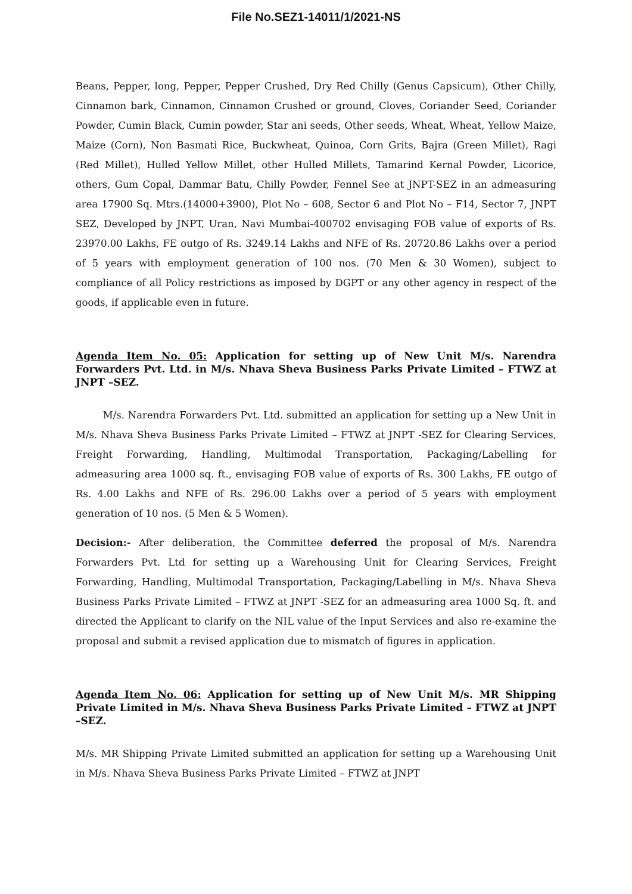File No.SEZ1-14011/1/2021-NS
Beans, Pepper, long, Pepper, Pepper Crushed, Dry Red Chilly (Genus Capsicum), Other Chilly, Cinnamon bark, Cinnamon, Cinnamon Crushed or ground, Cloves, Coriander Seed, Coriander Powder, Cumin Black, Cumin powder, Star ani seeds, Other seeds, Wheat, Wheat, Yellow Maize, Maize (Corn), Non Basmati Rice, Buckwheat, Quinoa, Corn Grits, Bajra (Green Millet), Ragi (Red Millet), Hulled Yellow Millet, other Hulled Millets, Tamarind Kernal Powder, Licorice, others, Gum Copal, Dammar Batu, Chilly Powder, Fennel See at JNPT-SEZ in an admeasuring area 17900 Sq. Mtrs.(14000+3900), Plot No – 608, Sector 6 and Plot No – F14, Sector 7, JNPT SEZ, Developed by JNPT, Uran, Navi Mumbai-400702 envisaging FOB value of exports of Rs. 23970.00 Lakhs, FE outgo of Rs. 3249.14 Lakhs and NFE of Rs. 20720.86 Lakhs over a period of 5 years with employment generation of 100 nos. (70 Men & 30 Women), subject to compliance of all Policy restrictions as imposed by DGPT or any other agency in respect of the goods, if applicable even in future.
Agenda Item No. 05: Application for setting up of New Unit M/s. Narendra Forwarders Pvt. Ltd. in M/s. Nhava Sheva Business Parks Private Limited – FTWZ at JNPT –SEZ.
M/s. Narendra Forwarders Pvt. Ltd. submitted an application for setting up a New Unit in M/s. Nhava Sheva Business Parks Private Limited – FTWZ at JNPT -SEZ for Clearing Services, Freight Forwarding, Handling, Multimodal Transportation, Packaging/Labelling for admeasuring area 1000 sq. ft., envisaging FOB value of exports of Rs. 300 Lakhs, FE outgo of Rs. 4.00 Lakhs and NFE of Rs. 296.00 Lakhs over a period of 5 years with employment generation of 10 nos. (5 Men & 5 Women).
Decision:- After deliberation, the Committee deferred the proposal of M/s. Narendra Forwarders Pvt. Ltd for setting up a Warehousing Unit for Clearing Services, Freight Forwarding, Handling, Multimodal Transportation, Packaging/Labelling in M/s. Nhava Sheva Business Parks Private Limited – FTWZ at JNPT -SEZ for an admeasuring area 1000 Sq. ft. and directed the Applicant to clarify on the NIL value of the Input Services and also re-examine the proposal and submit a revised application due to mismatch of figures in application.
Agenda Item No. 06: Application for setting up of New Unit M/s. MR Shipping Private Limited in M/s. Nhava Sheva Business Parks Private Limited – FTWZ at JNPT –SEZ.
M/s. MR Shipping Private Limited submitted an application for setting up a Warehousing Unit in M/s. Nhava Sheva Business Parks Private Limited – FTWZ at JNPT